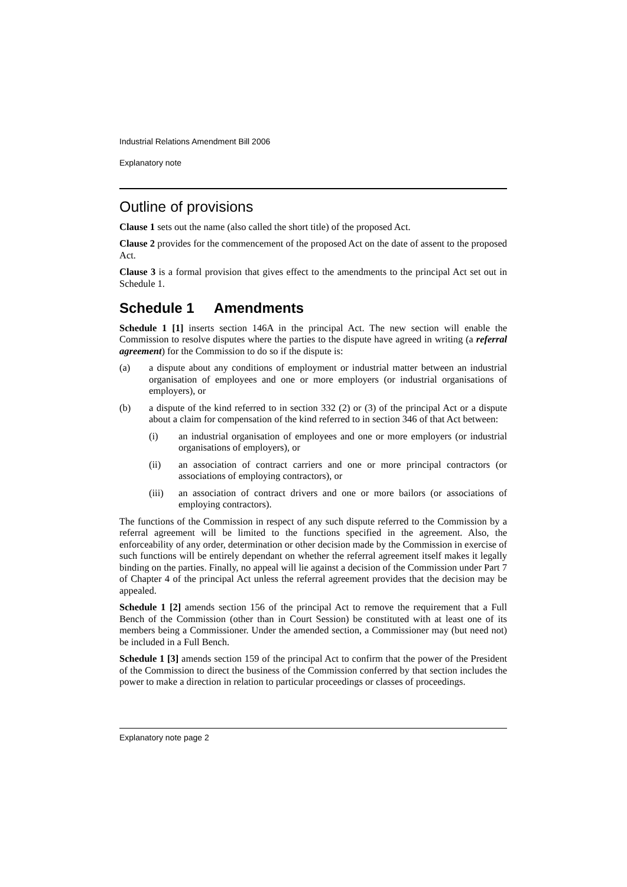Industrial Relations Amendment Bill 2006
Explanatory note
Outline of provisions
Clause 1 sets out the name (also called the short title) of the proposed Act.
Clause 2 provides for the commencement of the proposed Act on the date of assent to the proposed Act.
Clause 3 is a formal provision that gives effect to the amendments to the principal Act set out in Schedule 1.
Schedule 1 Amendments
Schedule 1 [1] inserts section 146A in the principal Act. The new section will enable the Commission to resolve disputes where the parties to the dispute have agreed in writing (a referral agreement) for the Commission to do so if the dispute is:
(a) a dispute about any conditions of employment or industrial matter between an industrial organisation of employees and one or more employers (or industrial organisations of employers), or
(b) a dispute of the kind referred to in section 332 (2) or (3) of the principal Act or a dispute about a claim for compensation of the kind referred to in section 346 of that Act between:
(i) an industrial organisation of employees and one or more employers (or industrial organisations of employers), or
(ii) an association of contract carriers and one or more principal contractors (or associations of employing contractors), or
(iii) an association of contract drivers and one or more bailors (or associations of employing contractors).
The functions of the Commission in respect of any such dispute referred to the Commission by a referral agreement will be limited to the functions specified in the agreement. Also, the enforceability of any order, determination or other decision made by the Commission in exercise of such functions will be entirely dependant on whether the referral agreement itself makes it legally binding on the parties. Finally, no appeal will lie against a decision of the Commission under Part 7 of Chapter 4 of the principal Act unless the referral agreement provides that the decision may be appealed.
Schedule 1 [2] amends section 156 of the principal Act to remove the requirement that a Full Bench of the Commission (other than in Court Session) be constituted with at least one of its members being a Commissioner. Under the amended section, a Commissioner may (but need not) be included in a Full Bench.
Schedule 1 [3] amends section 159 of the principal Act to confirm that the power of the President of the Commission to direct the business of the Commission conferred by that section includes the power to make a direction in relation to particular proceedings or classes of proceedings.
Explanatory note page 2